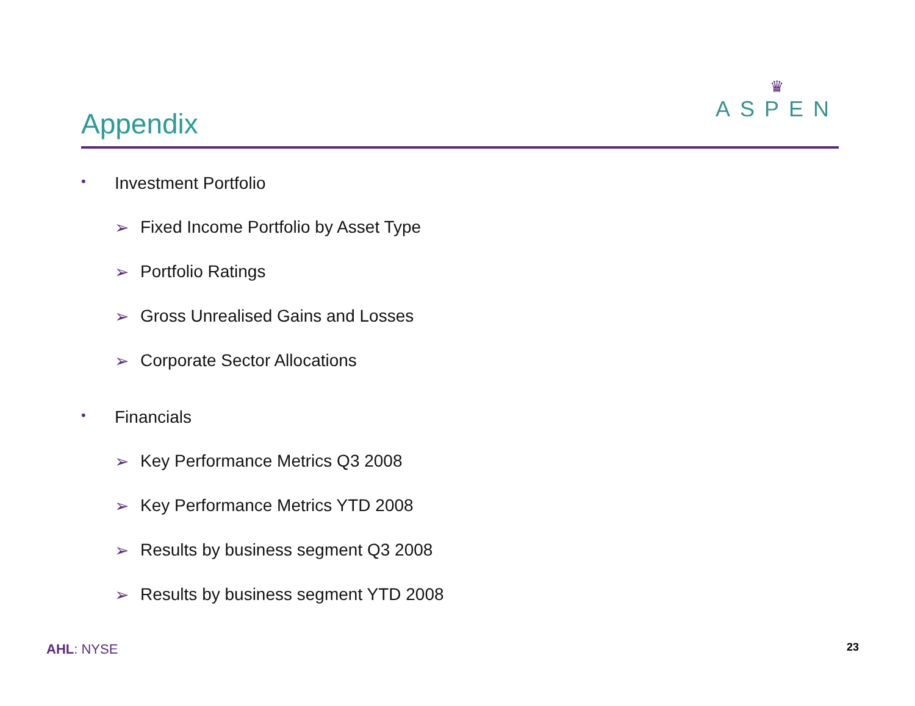Appendix
♛
ASPEN
• Investment Portfolio
➢ Fixed Income Portfolio by Asset Type
➢ Portfolio Ratings
➢ Gross Unrealised Gains and Losses
➢ Corporate Sector Allocations
• Financials
➢ Key Performance Metrics Q3 2008
➢ Key Performance Metrics YTD 2008
➢ Results by business segment Q3 2008
➢ Results by business segment YTD 2008
AHL: NYSE 23